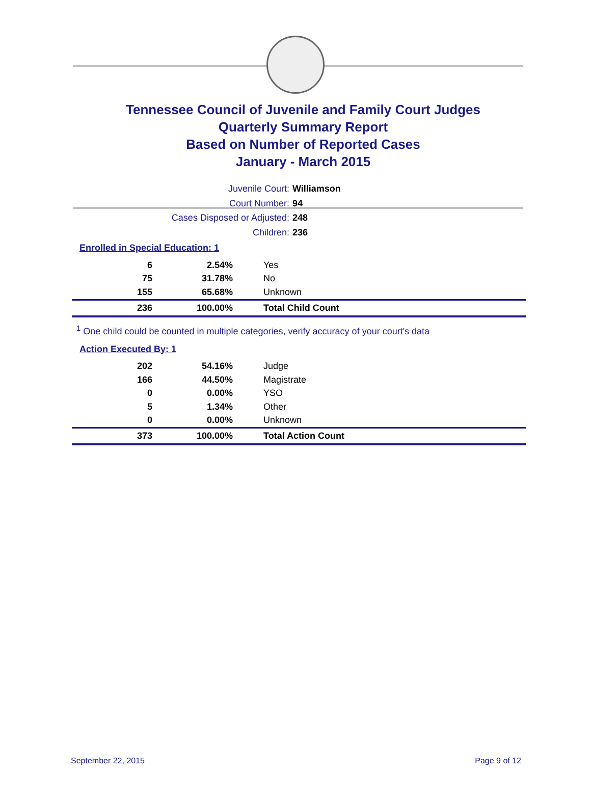Tennessee Council of Juvenile and Family Court Judges
Quarterly Summary Report
Based on Number of Reported Cases
January - March 2015
Juvenile Court: Williamson
Court Number: 94
Cases Disposed or Adjusted: 248
Children: 236
Enrolled in Special Education: 1
| 6 | 2.54% | Yes |
| 75 | 31.78% | No |
| 155 | 65.68% | Unknown |
| 236 | 100.00% | Total Child Count |
<sup>1</sup> One child could be counted in multiple categories, verify accuracy of your court's data
Action Executed By: 1
| 202 | 54.16% | Judge |
| 166 | 44.50% | Magistrate |
| 0 | 0.00% | YSO |
| 5 | 1.34% | Other |
| 0 | 0.00% | Unknown |
| 373 | 100.00% | Total Action Count |
September 22, 2015 Page 9 of 12